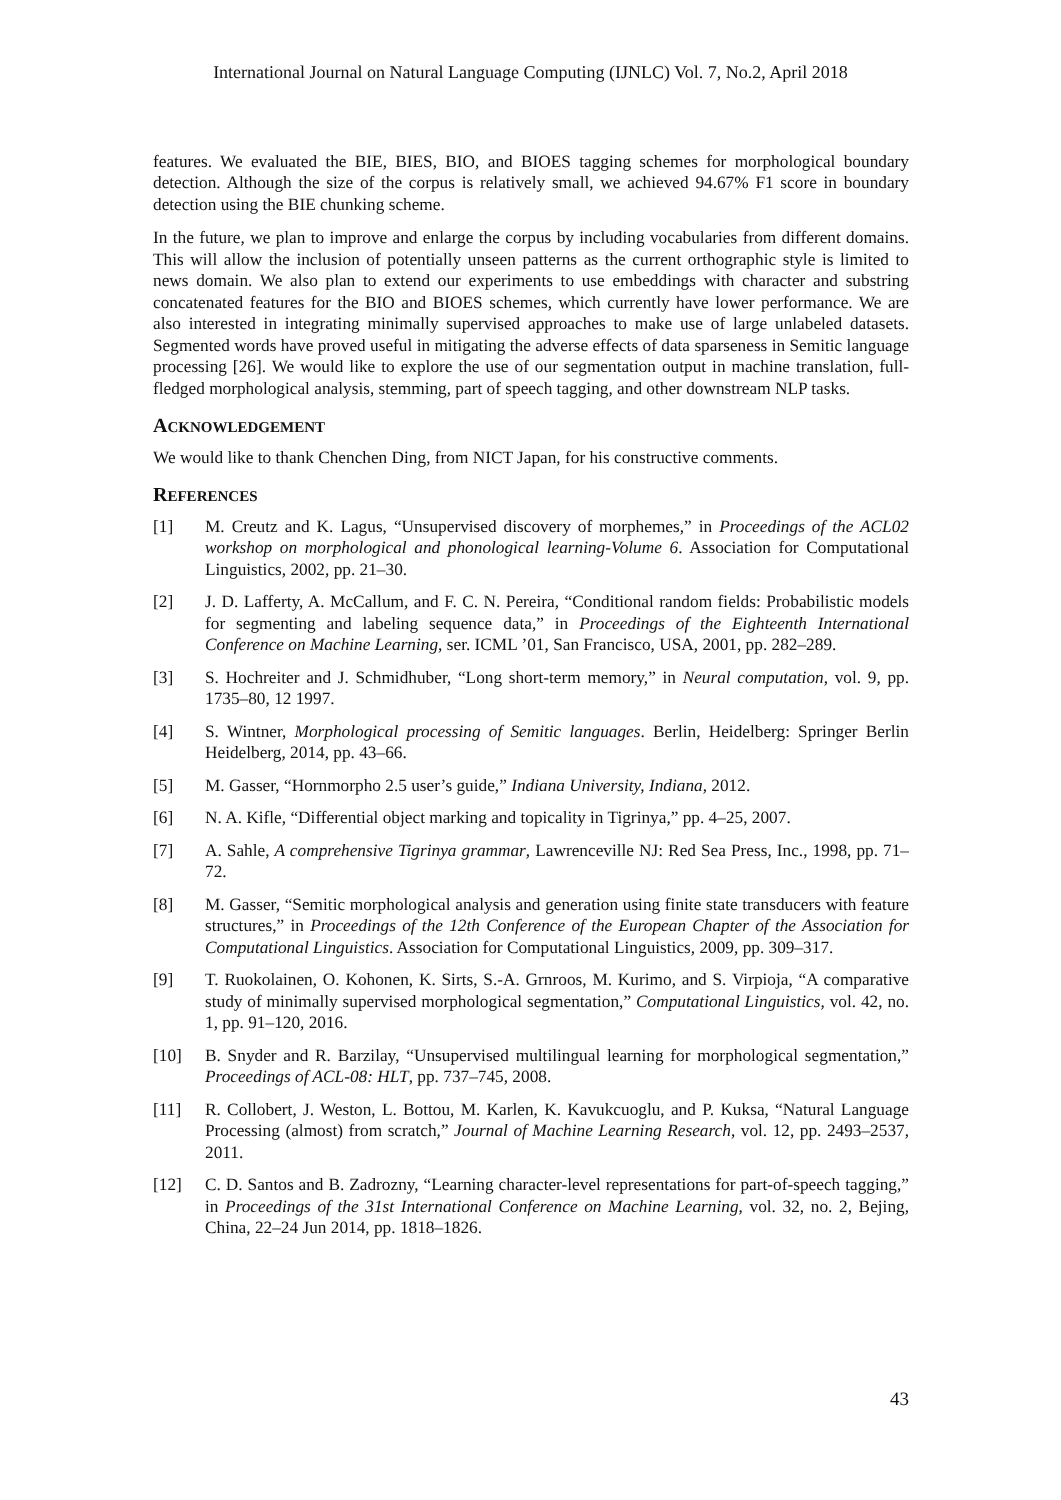International Journal on Natural Language Computing (IJNLC) Vol. 7, No.2, April 2018
features. We evaluated the BIE, BIES, BIO, and BIOES tagging schemes for morphological boundary detection. Although the size of the corpus is relatively small, we achieved 94.67% F1 score in boundary detection using the BIE chunking scheme.
In the future, we plan to improve and enlarge the corpus by including vocabularies from different domains. This will allow the inclusion of potentially unseen patterns as the current orthographic style is limited to news domain. We also plan to extend our experiments to use embeddings with character and substring concatenated features for the BIO and BIOES schemes, which currently have lower performance. We are also interested in integrating minimally supervised approaches to make use of large unlabeled datasets. Segmented words have proved useful in mitigating the adverse effects of data sparseness in Semitic language processing [26]. We would like to explore the use of our segmentation output in machine translation, full-fledged morphological analysis, stemming, part of speech tagging, and other downstream NLP tasks.
ACKNOWLEDGEMENT
We would like to thank Chenchen Ding, from NICT Japan, for his constructive comments.
REFERENCES
[1] M. Creutz and K. Lagus, “Unsupervised discovery of morphemes,” in Proceedings of the ACL02 workshop on morphological and phonological learning-Volume 6. Association for Computational Linguistics, 2002, pp. 21–30.
[2] J. D. Lafferty, A. McCallum, and F. C. N. Pereira, “Conditional random fields: Probabilistic models for segmenting and labeling sequence data,” in Proceedings of the Eighteenth International Conference on Machine Learning, ser. ICML ’01, San Francisco, USA, 2001, pp. 282–289.
[3] S. Hochreiter and J. Schmidhuber, “Long short-term memory,” in Neural computation, vol. 9, pp. 1735–80, 12 1997.
[4] S. Wintner, Morphological processing of Semitic languages. Berlin, Heidelberg: Springer Berlin Heidelberg, 2014, pp. 43–66.
[5] M. Gasser, “Hornmorpho 2.5 user’s guide,” Indiana University, Indiana, 2012.
[6] N. A. Kifle, “Differential object marking and topicality in Tigrinya,” pp. 4–25, 2007.
[7] A. Sahle, A comprehensive Tigrinya grammar, Lawrenceville NJ: Red Sea Press, Inc., 1998, pp. 71–72.
[8] M. Gasser, “Semitic morphological analysis and generation using finite state transducers with feature structures,” in Proceedings of the 12th Conference of the European Chapter of the Association for Computational Linguistics. Association for Computational Linguistics, 2009, pp. 309–317.
[9] T. Ruokolainen, O. Kohonen, K. Sirts, S.-A. Grnroos, M. Kurimo, and S. Virpioja, “A comparative study of minimally supervised morphological segmentation,” Computational Linguistics, vol. 42, no. 1, pp. 91–120, 2016.
[10] B. Snyder and R. Barzilay, “Unsupervised multilingual learning for morphological segmentation,” Proceedings of ACL-08: HLT, pp. 737–745, 2008.
[11] R. Collobert, J. Weston, L. Bottou, M. Karlen, K. Kavukcuoglu, and P. Kuksa, “Natural Language Processing (almost) from scratch,” Journal of Machine Learning Research, vol. 12, pp. 2493–2537, 2011.
[12] C. D. Santos and B. Zadrozny, “Learning character-level representations for part-of-speech tagging,” in Proceedings of the 31st International Conference on Machine Learning, vol. 32, no. 2, Bejing, China, 22–24 Jun 2014, pp. 1818–1826.
43